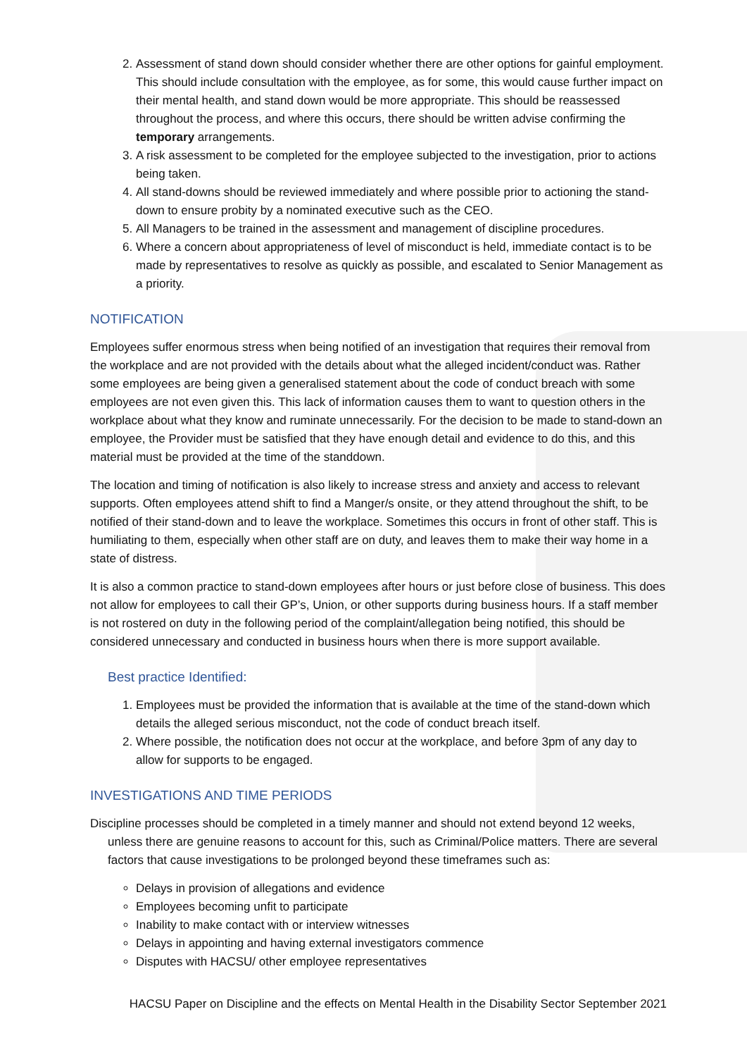2. Assessment of stand down should consider whether there are other options for gainful employment. This should include consultation with the employee, as for some, this would cause further impact on their mental health, and stand down would be more appropriate. This should be reassessed throughout the process, and where this occurs, there should be written advise confirming the temporary arrangements.
3. A risk assessment to be completed for the employee subjected to the investigation, prior to actions being taken.
4. All stand-downs should be reviewed immediately and where possible prior to actioning the stand-down to ensure probity by a nominated executive such as the CEO.
5. All Managers to be trained in the assessment and management of discipline procedures.
6. Where a concern about appropriateness of level of misconduct is held, immediate contact is to be made by representatives to resolve as quickly as possible, and escalated to Senior Management as a priority.
NOTIFICATION
Employees suffer enormous stress when being notified of an investigation that requires their removal from the workplace and are not provided with the details about what the alleged incident/conduct was. Rather some employees are being given a generalised statement about the code of conduct breach with some employees are not even given this. This lack of information causes them to want to question others in the workplace about what they know and ruminate unnecessarily. For the decision to be made to stand-down an employee, the Provider must be satisfied that they have enough detail and evidence to do this, and this material must be provided at the time of the standdown.
The location and timing of notification is also likely to increase stress and anxiety and access to relevant supports. Often employees attend shift to find a Manger/s onsite, or they attend throughout the shift, to be notified of their stand-down and to leave the workplace. Sometimes this occurs in front of other staff. This is humiliating to them, especially when other staff are on duty, and leaves them to make their way home in a state of distress.
It is also a common practice to stand-down employees after hours or just before close of business. This does not allow for employees to call their GP’s, Union, or other supports during business hours. If a staff member is not rostered on duty in the following period of the complaint/allegation being notified, this should be considered unnecessary and conducted in business hours when there is more support available.
Best practice Identified:
1. Employees must be provided the information that is available at the time of the stand-down which details the alleged serious misconduct, not the code of conduct breach itself.
2. Where possible, the notification does not occur at the workplace, and before 3pm of any day to allow for supports to be engaged.
INVESTIGATIONS AND TIME PERIODS
Discipline processes should be completed in a timely manner and should not extend beyond 12 weeks, unless there are genuine reasons to account for this, such as Criminal/Police matters. There are several factors that cause investigations to be prolonged beyond these timeframes such as:
Delays in provision of allegations and evidence
Employees becoming unfit to participate
Inability to make contact with or interview witnesses
Delays in appointing and having external investigators commence
Disputes with HACSU/ other employee representatives
HACSU Paper on Discipline and the effects on Mental Health in the Disability Sector September 2021